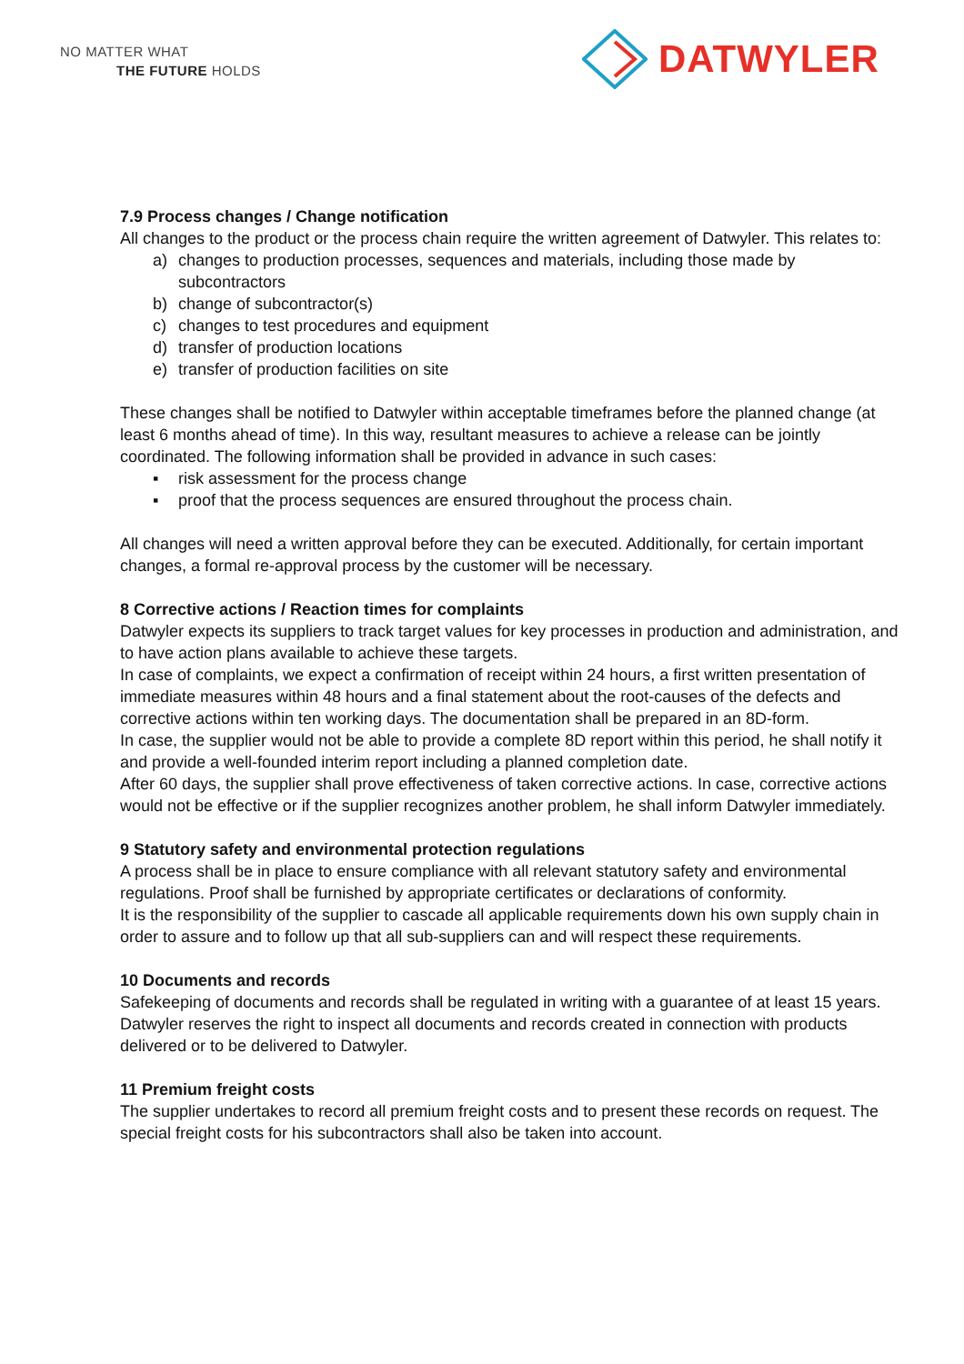NO MATTER WHAT
THE FUTURE HOLDS
DATWYLER
7.9 Process changes / Change notification
All changes to the product or the process chain require the written agreement of Datwyler. This relates to:
a) changes to production processes, sequences and materials, including those made by subcontractors
b) change of subcontractor(s)
c) changes to test procedures and equipment
d) transfer of production locations
e) transfer of production facilities on site
These changes shall be notified to Datwyler within acceptable timeframes before the planned change (at least 6 months ahead of time). In this way, resultant measures to achieve a release can be jointly coordinated. The following information shall be provided in advance in such cases:
▪ risk assessment for the process change
▪ proof that the process sequences are ensured throughout the process chain.
All changes will need a written approval before they can be executed. Additionally, for certain important changes, a formal re-approval process by the customer will be necessary.
8 Corrective actions / Reaction times for complaints
Datwyler expects its suppliers to track target values for key processes in production and administration, and to have action plans available to achieve these targets.
In case of complaints, we expect a confirmation of receipt within 24 hours, a first written presentation of immediate measures within 48 hours and a final statement about the root-causes of the defects and corrective actions within ten working days. The documentation shall be prepared in an 8D-form.
In case, the supplier would not be able to provide a complete 8D report within this period, he shall notify it and provide a well-founded interim report including a planned completion date.
After 60 days, the supplier shall prove effectiveness of taken corrective actions. In case, corrective actions would not be effective or if the supplier recognizes another problem, he shall inform Datwyler immediately.
9 Statutory safety and environmental protection regulations
A process shall be in place to ensure compliance with all relevant statutory safety and environmental regulations. Proof shall be furnished by appropriate certificates or declarations of conformity.
It is the responsibility of the supplier to cascade all applicable requirements down his own supply chain in order to assure and to follow up that all sub-suppliers can and will respect these requirements.
10 Documents and records
Safekeeping of documents and records shall be regulated in writing with a guarantee of at least 15 years.
Datwyler reserves the right to inspect all documents and records created in connection with products delivered or to be delivered to Datwyler.
11 Premium freight costs
The supplier undertakes to record all premium freight costs and to present these records on request. The special freight costs for his subcontractors shall also be taken into account.